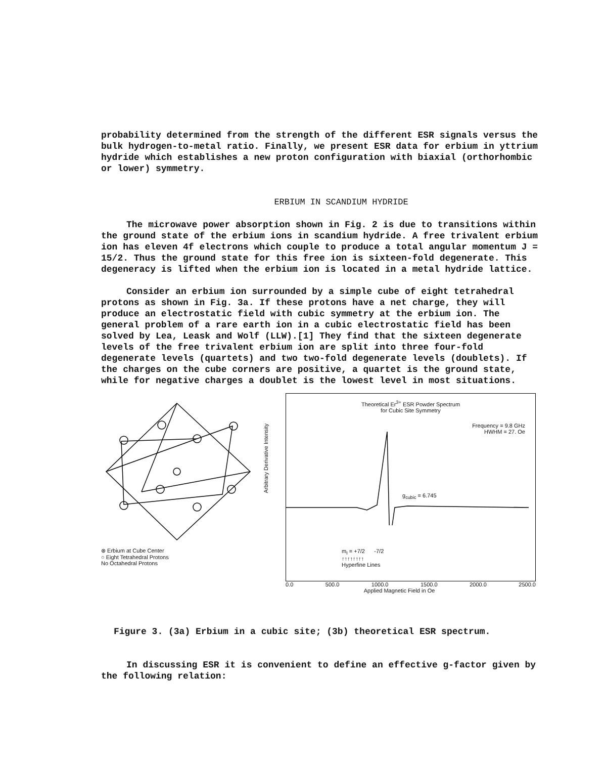probability determined from the strength of the different ESR signals versus the bulk hydrogen-to-metal ratio. Finally, we present ESR data for erbium in yttrium hydride which establishes a new proton configuration with biaxial (orthorhombic or lower) symmetry.
ERBIUM IN SCANDIUM HYDRIDE
The microwave power absorption shown in Fig. 2 is due to transitions within the ground state of the erbium ions in scandium hydride. A free trivalent erbium ion has eleven 4f electrons which couple to produce a total angular momentum J = 15/2. Thus the ground state for this free ion is sixteen-fold degenerate. This degeneracy is lifted when the erbium ion is located in a metal hydride lattice.
Consider an erbium ion surrounded by a simple cube of eight tetrahedral protons as shown in Fig. 3a. If these protons have a net charge, they will produce an electrostatic field with cubic symmetry at the erbium ion. The general problem of a rare earth ion in a cubic electrostatic field has been solved by Lea, Leask and Wolf (LLW).[1] They find that the sixteen degenerate levels of the free trivalent erbium ion are split into three four-fold degenerate levels (quartets) and two two-fold degenerate levels (doublets). If the charges on the cube corners are positive, a quartet is the ground state, while for negative charges a doublet is the lowest level in most situations.
⊗ Erbium at Cube Center
○ Eight Tetrahedral Protons
No Octahedral Protons
Arbitrary Derivative Intensity
Theoretical Er<sup>3+</sup> ESR Powder Spectrum
for Cubic Site Symmetry
Frequency = 9.8 GHz
HWHM = 27. Oe
g<sub>cubic</sub> = 6.745
m<sub>I</sub> = +7/2 -7/2
↑↑↑↑↑↑↑↑
Hyperfine Lines
0.0 500.0 1000.0 1500.0 2000.0 2500.0
Applied Magnetic Field in Oe
Figure 3. (3a) Erbium in a cubic site; (3b) theoretical ESR spectrum.
In discussing ESR it is convenient to define an effective g-factor given by the following relation: